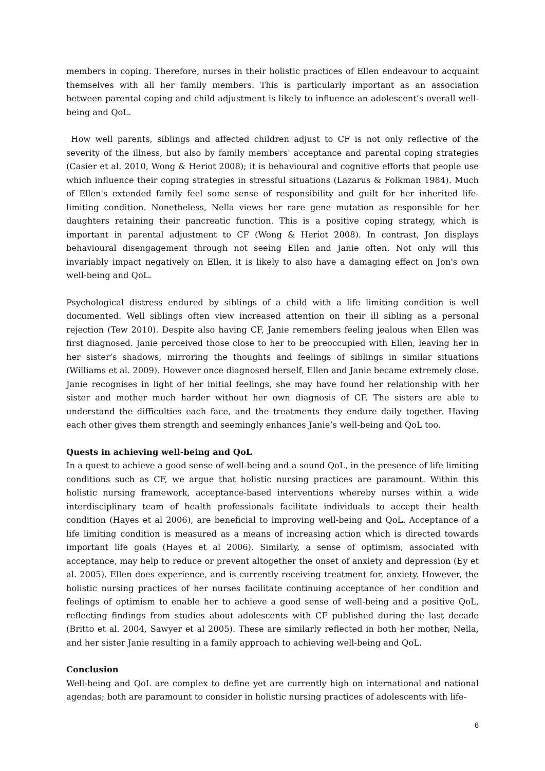members in coping. Therefore, nurses in their holistic practices of Ellen endeavour to acquaint themselves with all her family members. This is particularly important as an association between parental coping and child adjustment is likely to influence an adolescent’s overall well-being and QoL.
How well parents, siblings and affected children adjust to CF is not only reflective of the severity of the illness, but also by family members' acceptance and parental coping strategies (Casier et al. 2010, Wong & Heriot 2008); it is behavioural and cognitive efforts that people use which influence their coping strategies in stressful situations (Lazarus & Folkman 1984). Much of Ellen's extended family feel some sense of responsibility and guilt for her inherited life-limiting condition. Nonetheless, Nella views her rare gene mutation as responsible for her daughters retaining their pancreatic function. This is a positive coping strategy, which is important in parental adjustment to CF (Wong & Heriot 2008). In contrast, Jon displays behavioural disengagement through not seeing Ellen and Janie often. Not only will this invariably impact negatively on Ellen, it is likely to also have a damaging effect on Jon's own well-being and QoL.
Psychological distress endured by siblings of a child with a life limiting condition is well documented. Well siblings often view increased attention on their ill sibling as a personal rejection (Tew 2010). Despite also having CF, Janie remembers feeling jealous when Ellen was first diagnosed. Janie perceived those close to her to be preoccupied with Ellen, leaving her in her sister’s shadows, mirroring the thoughts and feelings of siblings in similar situations (Williams et al. 2009). However once diagnosed herself, Ellen and Janie became extremely close. Janie recognises in light of her initial feelings, she may have found her relationship with her sister and mother much harder without her own diagnosis of CF. The sisters are able to understand the difficulties each face, and the treatments they endure daily together. Having each other gives them strength and seemingly enhances Janie’s well-being and QoL too.
Quests in achieving well-being and QoL
In a quest to achieve a good sense of well-being and a sound QoL, in the presence of life limiting conditions such as CF, we argue that holistic nursing practices are paramount. Within this holistic nursing framework, acceptance-based interventions whereby nurses within a wide interdisciplinary team of health professionals facilitate individuals to accept their health condition (Hayes et al 2006), are beneficial to improving well-being and QoL. Acceptance of a life limiting condition is measured as a means of increasing action which is directed towards important life goals (Hayes et al 2006). Similarly, a sense of optimism, associated with acceptance, may help to reduce or prevent altogether the onset of anxiety and depression (Ey et al. 2005). Ellen does experience, and is currently receiving treatment for, anxiety. However, the holistic nursing practices of her nurses facilitate continuing acceptance of her condition and feelings of optimism to enable her to achieve a good sense of well-being and a positive QoL, reflecting findings from studies about adolescents with CF published during the last decade (Britto et al. 2004, Sawyer et al 2005). These are similarly reflected in both her mother, Nella, and her sister Janie resulting in a family approach to achieving well-being and QoL.
Conclusion
Well-being and QoL are complex to define yet are currently high on international and national agendas; both are paramount to consider in holistic nursing practices of adolescents with life-
6